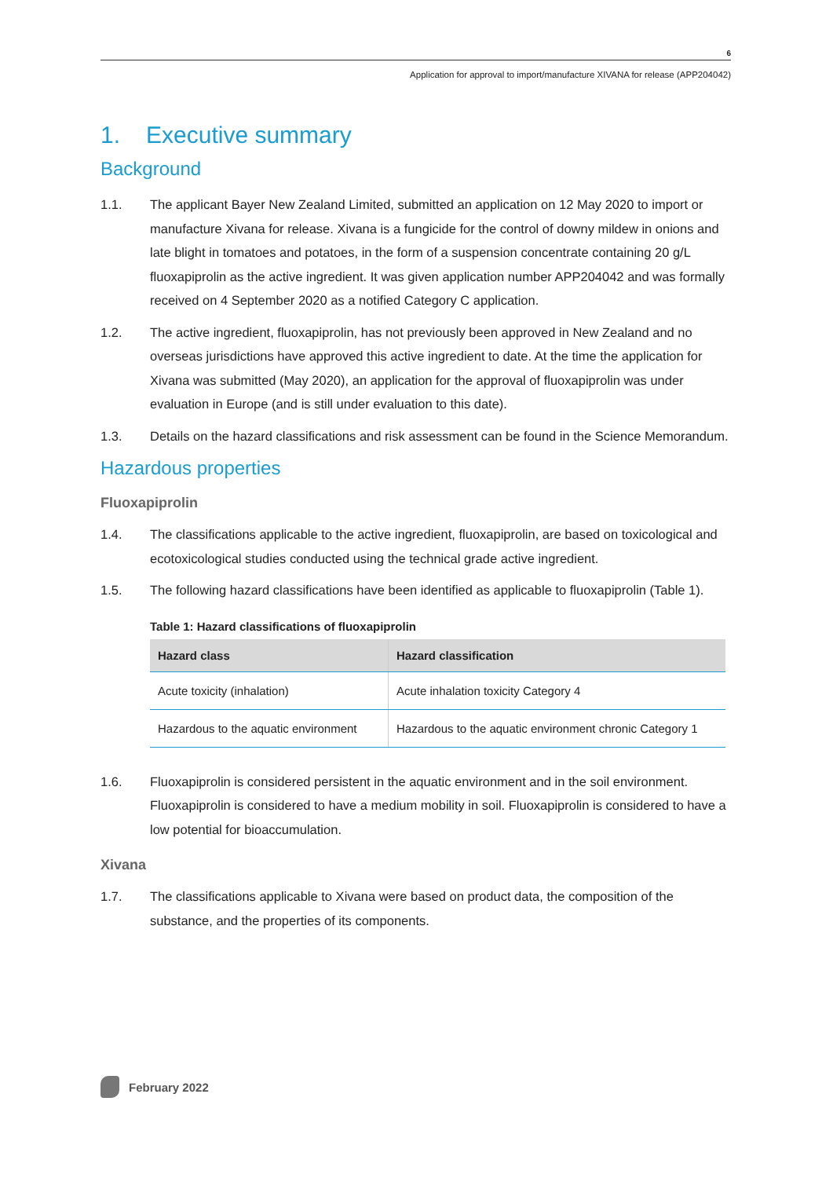6
Application for approval to import/manufacture XIVANA for release (APP204042)
1. Executive summary
Background
1.1. The applicant Bayer New Zealand Limited, submitted an application on 12 May 2020 to import or manufacture Xivana for release. Xivana is a fungicide for the control of downy mildew in onions and late blight in tomatoes and potatoes, in the form of a suspension concentrate containing 20 g/L fluoxapiprolin as the active ingredient. It was given application number APP204042 and was formally received on 4 September 2020 as a notified Category C application.
1.2. The active ingredient, fluoxapiprolin, has not previously been approved in New Zealand and no overseas jurisdictions have approved this active ingredient to date. At the time the application for Xivana was submitted (May 2020), an application for the approval of fluoxapiprolin was under evaluation in Europe (and is still under evaluation to this date).
1.3. Details on the hazard classifications and risk assessment can be found in the Science Memorandum.
Hazardous properties
Fluoxapiprolin
1.4. The classifications applicable to the active ingredient, fluoxapiprolin, are based on toxicological and ecotoxicological studies conducted using the technical grade active ingredient.
1.5. The following hazard classifications have been identified as applicable to fluoxapiprolin (Table 1).
Table 1: Hazard classifications of fluoxapiprolin
| Hazard class | Hazard classification |
| --- | --- |
| Acute toxicity (inhalation) | Acute inhalation toxicity Category 4 |
| Hazardous to the aquatic environment | Hazardous to the aquatic environment chronic Category 1 |
1.6. Fluoxapiprolin is considered persistent in the aquatic environment and in the soil environment. Fluoxapiprolin is considered to have a medium mobility in soil. Fluoxapiprolin is considered to have a low potential for bioaccumulation.
Xivana
1.7. The classifications applicable to Xivana were based on product data, the composition of the substance, and the properties of its components.
February 2022